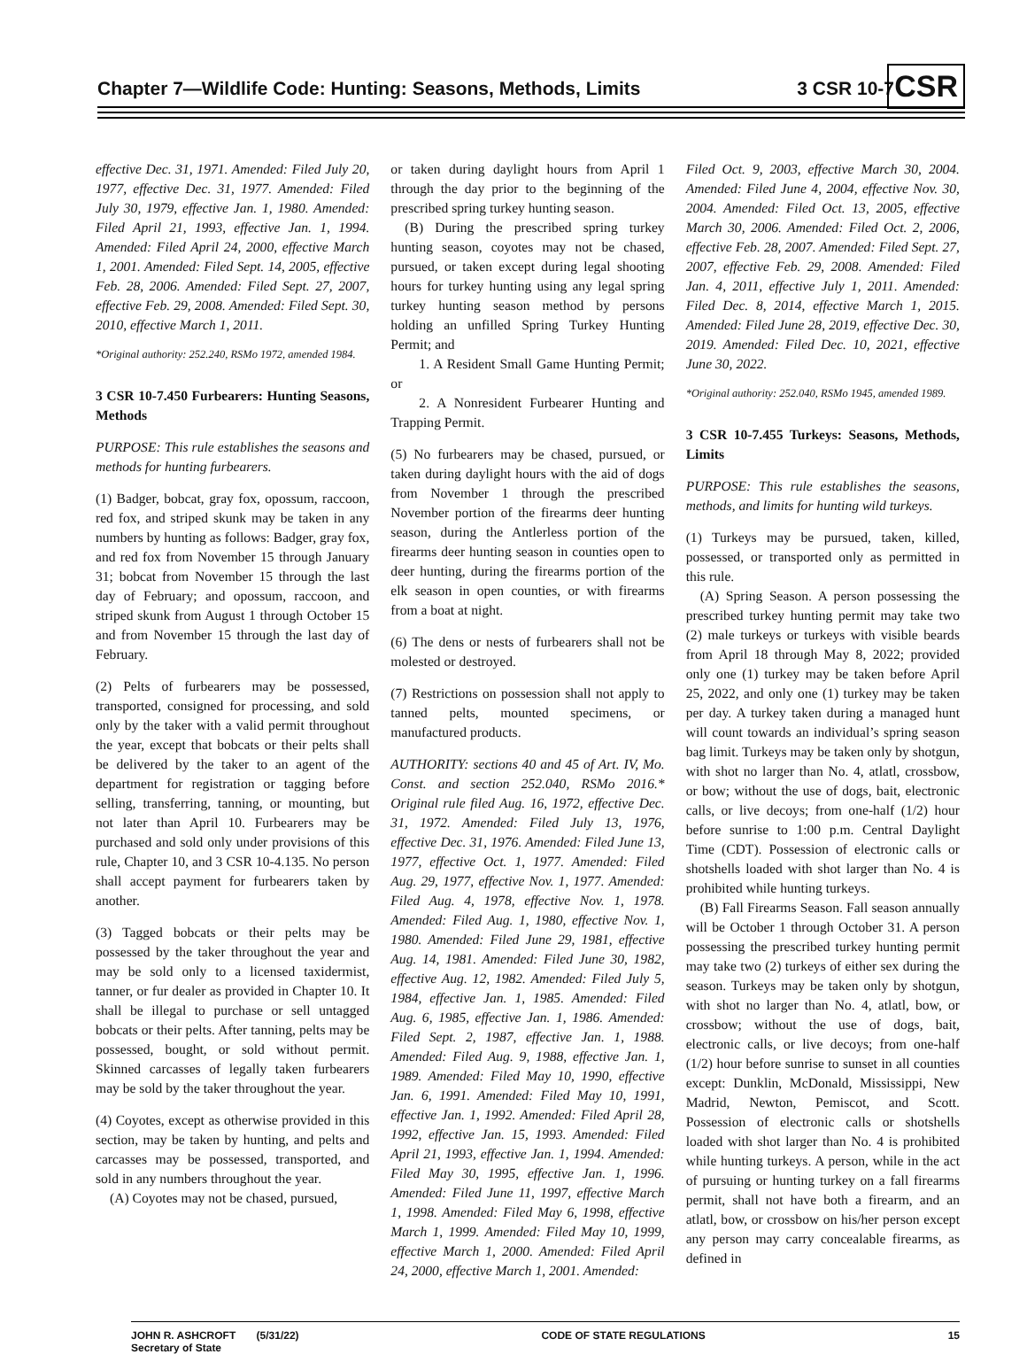Chapter 7—Wildlife Code: Hunting: Seasons, Methods, Limits 3 CSR 10-7
CSR
effective Dec. 31, 1971. Amended: Filed July 20, 1977, effective Dec. 31, 1977. Amended: Filed July 30, 1979, effective Jan. 1, 1980. Amended: Filed April 21, 1993, effective Jan. 1, 1994. Amended: Filed April 24, 2000, effective March 1, 2001. Amended: Filed Sept. 14, 2005, effective Feb. 28, 2006. Amended: Filed Sept. 27, 2007, effective Feb. 29, 2008. Amended: Filed Sept. 30, 2010, effective March 1, 2011.
*Original authority: 252.240, RSMo 1972, amended 1984.
3 CSR 10-7.450 Furbearers: Hunting Seasons, Methods
PURPOSE: This rule establishes the seasons and methods for hunting furbearers.
(1) Badger, bobcat, gray fox, opossum, raccoon, red fox, and striped skunk may be taken in any numbers by hunting as follows: Badger, gray fox, and red fox from November 15 through January 31; bobcat from November 15 through the last day of February; and opossum, raccoon, and striped skunk from August 1 through October 15 and from November 15 through the last day of February.
(2) Pelts of furbearers may be possessed, transported, consigned for processing, and sold only by the taker with a valid permit throughout the year, except that bobcats or their pelts shall be delivered by the taker to an agent of the department for registration or tagging before selling, transferring, tanning, or mounting, but not later than April 10. Furbearers may be purchased and sold only under provisions of this rule, Chapter 10, and 3 CSR 10-4.135. No person shall accept payment for furbearers taken by another.
(3) Tagged bobcats or their pelts may be possessed by the taker throughout the year and may be sold only to a licensed taxidermist, tanner, or fur dealer as provided in Chapter 10. It shall be illegal to purchase or sell untagged bobcats or their pelts. After tanning, pelts may be possessed, bought, or sold without permit. Skinned carcasses of legally taken furbearers may be sold by the taker throughout the year.
(4) Coyotes, except as otherwise provided in this section, may be taken by hunting, and pelts and carcasses may be possessed, transported, and sold in any numbers throughout the year.
(A) Coyotes may not be chased, pursued,
or taken during daylight hours from April 1 through the day prior to the beginning of the prescribed spring turkey hunting season.
(B) During the prescribed spring turkey hunting season, coyotes may not be chased, pursued, or taken except during legal shooting hours for turkey hunting using any legal spring turkey hunting season method by persons holding an unfilled Spring Turkey Hunting Permit; and
1. A Resident Small Game Hunting Permit; or
2. A Nonresident Furbearer Hunting and Trapping Permit.
(5) No furbearers may be chased, pursued, or taken during daylight hours with the aid of dogs from November 1 through the prescribed November portion of the firearms deer hunting season, during the Antlerless portion of the firearms deer hunting season in counties open to deer hunting, during the firearms portion of the elk season in open counties, or with firearms from a boat at night.
(6) The dens or nests of furbearers shall not be molested or destroyed.
(7) Restrictions on possession shall not apply to tanned pelts, mounted specimens, or manufactured products.
AUTHORITY: sections 40 and 45 of Art. IV, Mo. Const. and section 252.040, RSMo 2016.* Original rule filed Aug. 16, 1972, effective Dec. 31, 1972. Amended: Filed July 13, 1976, effective Dec. 31, 1976. Amended: Filed June 13, 1977, effective Oct. 1, 1977. Amended: Filed Aug. 29, 1977, effective Nov. 1, 1977. Amended: Filed Aug. 4, 1978, effective Nov. 1, 1978. Amended: Filed Aug. 1, 1980, effective Nov. 1, 1980. Amended: Filed June 29, 1981, effective Aug. 14, 1981. Amended: Filed June 30, 1982, effective Aug. 12, 1982. Amended: Filed July 5, 1984, effective Jan. 1, 1985. Amended: Filed Aug. 6, 1985, effective Jan. 1, 1986. Amended: Filed Sept. 2, 1987, effective Jan. 1, 1988. Amended: Filed Aug. 9, 1988, effective Jan. 1, 1989. Amended: Filed May 10, 1990, effective Jan. 6, 1991. Amended: Filed May 10, 1991, effective Jan. 1, 1992. Amended: Filed April 28, 1992, effective Jan. 15, 1993. Amended: Filed April 21, 1993, effective Jan. 1, 1994. Amended: Filed May 30, 1995, effective Jan. 1, 1996. Amended: Filed June 11, 1997, effective March 1, 1998. Amended: Filed May 6, 1998, effective March 1, 1999. Amended: Filed May 10, 1999, effective March 1, 2000. Amended: Filed April 24, 2000, effective March 1, 2001. Amended:
Filed Oct. 9, 2003, effective March 30, 2004. Amended: Filed June 4, 2004, effective Nov. 30, 2004. Amended: Filed Oct. 13, 2005, effective March 30, 2006. Amended: Filed Oct. 2, 2006, effective Feb. 28, 2007. Amended: Filed Sept. 27, 2007, effective Feb. 29, 2008. Amended: Filed Jan. 4, 2011, effective July 1, 2011. Amended: Filed Dec. 8, 2014, effective March 1, 2015. Amended: Filed June 28, 2019, effective Dec. 30, 2019. Amended: Filed Dec. 10, 2021, effective June 30, 2022.
*Original authority: 252.040, RSMo 1945, amended 1989.
3 CSR 10-7.455 Turkeys: Seasons, Methods, Limits
PURPOSE: This rule establishes the seasons, methods, and limits for hunting wild turkeys.
(1) Turkeys may be pursued, taken, killed, possessed, or transported only as permitted in this rule.
(A) Spring Season. A person possessing the prescribed turkey hunting permit may take two (2) male turkeys or turkeys with visible beards from April 18 through May 8, 2022; provided only one (1) turkey may be taken before April 25, 2022, and only one (1) turkey may be taken per day. A turkey taken during a managed hunt will count towards an individual’s spring season bag limit. Turkeys may be taken only by shotgun, with shot no larger than No. 4, atlatl, crossbow, or bow; without the use of dogs, bait, electronic calls, or live decoys; from one-half (1/2) hour before sunrise to 1:00 p.m. Central Daylight Time (CDT). Possession of electronic calls or shotshells loaded with shot larger than No. 4 is prohibited while hunting turkeys.
(B) Fall Firearms Season. Fall season annually will be October 1 through October 31. A person possessing the prescribed turkey hunting permit may take two (2) turkeys of either sex during the season. Turkeys may be taken only by shotgun, with shot no larger than No. 4, atlatl, bow, or crossbow; without the use of dogs, bait, electronic calls, or live decoys; from one-half (1/2) hour before sunrise to sunset in all counties except: Dunklin, McDonald, Mississippi, New Madrid, Newton, Pemiscot, and Scott. Possession of electronic calls or shotshells loaded with shot larger than No. 4 is prohibited while hunting turkeys. A person, while in the act of pursuing or hunting turkey on a fall firearms permit, shall not have both a firearm, and an atlatl, bow, or crossbow on his/her person except any person may carry concealable firearms, as defined in
JOHN R. ASHCROFT (5/31/22)
Secretary of State CODE OF STATE REGULATIONS 15